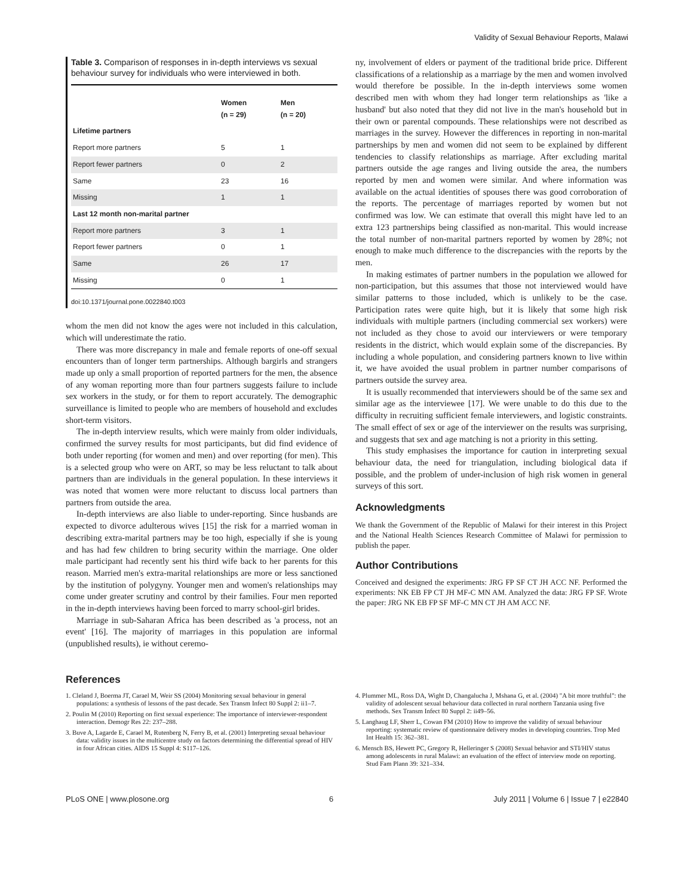Validity of Sexual Behaviour Reports, Malawi
Table 3. Comparison of responses in in-depth interviews vs sexual behaviour survey for individuals who were interviewed in both.
| | Women (n = 29) | Men (n = 20) |
| --- | --- | --- |
| Lifetime partners | | |
| Report more partners | 5 | 1 |
| Report fewer partners | 0 | 2 |
| Same | 23 | 16 |
| Missing | 1 | 1 |
| Last 12 month non-marital partner | | |
| Report more partners | 3 | 1 |
| Report fewer partners | 0 | 1 |
| Same | 26 | 17 |
| Missing | 0 | 1 |
doi:10.1371/journal.pone.0022840.t003
whom the men did not know the ages were not included in this calculation, which will underestimate the ratio.
There was more discrepancy in male and female reports of one-off sexual encounters than of longer term partnerships. Although bargirls and strangers made up only a small proportion of reported partners for the men, the absence of any woman reporting more than four partners suggests failure to include sex workers in the study, or for them to report accurately. The demographic surveillance is limited to people who are members of household and excludes short-term visitors.
The in-depth interview results, which were mainly from older individuals, confirmed the survey results for most participants, but did find evidence of both under reporting (for women and men) and over reporting (for men). This is a selected group who were on ART, so may be less reluctant to talk about partners than are individuals in the general population. In these interviews it was noted that women were more reluctant to discuss local partners than partners from outside the area.
In-depth interviews are also liable to under-reporting. Since husbands are expected to divorce adulterous wives [15] the risk for a married woman in describing extra-marital partners may be too high, especially if she is young and has had few children to bring security within the marriage. One older male participant had recently sent his third wife back to her parents for this reason. Married men's extra-marital relationships are more or less sanctioned by the institution of polygyny. Younger men and women's relationships may come under greater scrutiny and control by their families. Four men reported in the in-depth interviews having been forced to marry school-girl brides.
Marriage in sub-Saharan Africa has been described as 'a process, not an event' [16]. The majority of marriages in this population are informal (unpublished results), ie without ceremo-
ny, involvement of elders or payment of the traditional bride price. Different classifications of a relationship as a marriage by the men and women involved would therefore be possible. In the in-depth interviews some women described men with whom they had longer term relationships as 'like a husband' but also noted that they did not live in the man's household but in their own or parental compounds. These relationships were not described as marriages in the survey. However the differences in reporting in non-marital partnerships by men and women did not seem to be explained by different tendencies to classify relationships as marriage. After excluding marital partners outside the age ranges and living outside the area, the numbers reported by men and women were similar. And where information was available on the actual identities of spouses there was good corroboration of the reports. The percentage of marriages reported by women but not confirmed was low. We can estimate that overall this might have led to an extra 123 partnerships being classified as non-marital. This would increase the total number of non-marital partners reported by women by 28%; not enough to make much difference to the discrepancies with the reports by the men.
In making estimates of partner numbers in the population we allowed for non-participation, but this assumes that those not interviewed would have similar patterns to those included, which is unlikely to be the case. Participation rates were quite high, but it is likely that some high risk individuals with multiple partners (including commercial sex workers) were not included as they chose to avoid our interviewers or were temporary residents in the district, which would explain some of the discrepancies. By including a whole population, and considering partners known to live within it, we have avoided the usual problem in partner number comparisons of partners outside the survey area.
It is usually recommended that interviewers should be of the same sex and similar age as the interviewee [17]. We were unable to do this due to the difficulty in recruiting sufficient female interviewers, and logistic constraints. The small effect of sex or age of the interviewer on the results was surprising, and suggests that sex and age matching is not a priority in this setting.
This study emphasises the importance for caution in interpreting sexual behaviour data, the need for triangulation, including biological data if possible, and the problem of under-inclusion of high risk women in general surveys of this sort.
Acknowledgments
We thank the Government of the Republic of Malawi for their interest in this Project and the National Health Sciences Research Committee of Malawi for permission to publish the paper.
Author Contributions
Conceived and designed the experiments: JRG FP SF CT JH ACC NF. Performed the experiments: NK EB FP CT JH MF-C MN AM. Analyzed the data: JRG FP SF. Wrote the paper: JRG NK EB FP SF MF-C MN CT JH AM ACC NF.
References
1. Cleland J, Boerma JT, Carael M, Weir SS (2004) Monitoring sexual behaviour in general populations: a synthesis of lessons of the past decade. Sex Transm Infect 80 Suppl 2: ii1–7.
2. Poulin M (2010) Reporting on first sexual experience: The importance of interviewer-respondent interaction. Demogr Res 22: 237–288.
3. Buve A, Lagarde E, Carael M, Rutenberg N, Ferry B, et al. (2001) Interpreting sexual behaviour data: validity issues in the multicentre study on factors determining the differential spread of HIV in four African cities. AIDS 15 Suppl 4: S117–126.
4. Plummer ML, Ross DA, Wight D, Changalucha J, Mshana G, et al. (2004) "A bit more truthful": the validity of adolescent sexual behaviour data collected in rural northern Tanzania using five methods. Sex Transm Infect 80 Suppl 2: ii49–56.
5. Langhaug LF, Sherr L, Cowan FM (2010) How to improve the validity of sexual behaviour reporting: systematic review of questionnaire delivery modes in developing countries. Trop Med Int Health 15: 362–381.
6. Mensch BS, Hewett PC, Gregory R, Helleringer S (2008) Sexual behavior and STI/HIV status among adolescents in rural Malawi: an evaluation of the effect of interview mode on reporting. Stud Fam Plann 39: 321–334.
PLoS ONE | www.plosone.org 6 July 2011 | Volume 6 | Issue 7 | e22840